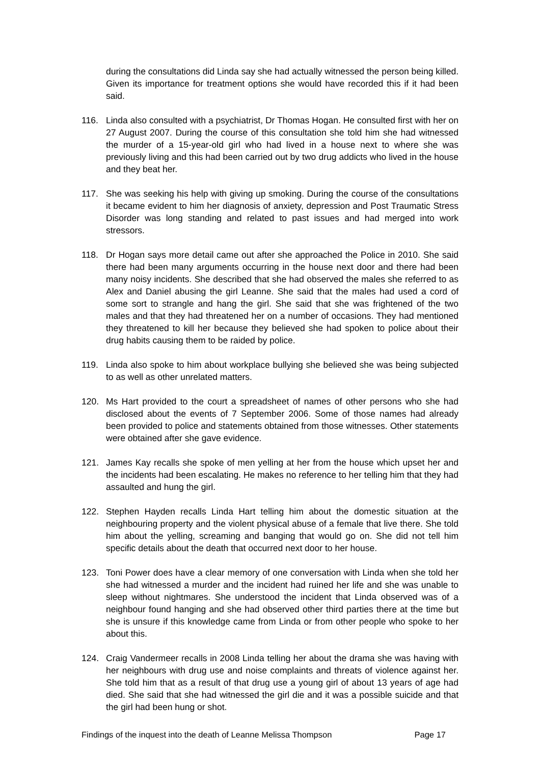during the consultations did Linda say she had actually witnessed the person being killed. Given its importance for treatment options she would have recorded this if it had been said.
116. Linda also consulted with a psychiatrist, Dr Thomas Hogan. He consulted first with her on 27 August 2007. During the course of this consultation she told him she had witnessed the murder of a 15-year-old girl who had lived in a house next to where she was previously living and this had been carried out by two drug addicts who lived in the house and they beat her.
117. She was seeking his help with giving up smoking. During the course of the consultations it became evident to him her diagnosis of anxiety, depression and Post Traumatic Stress Disorder was long standing and related to past issues and had merged into work stressors.
118. Dr Hogan says more detail came out after she approached the Police in 2010. She said there had been many arguments occurring in the house next door and there had been many noisy incidents. She described that she had observed the males she referred to as Alex and Daniel abusing the girl Leanne. She said that the males had used a cord of some sort to strangle and hang the girl. She said that she was frightened of the two males and that they had threatened her on a number of occasions. They had mentioned they threatened to kill her because they believed she had spoken to police about their drug habits causing them to be raided by police.
119. Linda also spoke to him about workplace bullying she believed she was being subjected to as well as other unrelated matters.
120. Ms Hart provided to the court a spreadsheet of names of other persons who she had disclosed about the events of 7 September 2006. Some of those names had already been provided to police and statements obtained from those witnesses. Other statements were obtained after she gave evidence.
121. James Kay recalls she spoke of men yelling at her from the house which upset her and the incidents had been escalating. He makes no reference to her telling him that they had assaulted and hung the girl.
122. Stephen Hayden recalls Linda Hart telling him about the domestic situation at the neighbouring property and the violent physical abuse of a female that live there. She told him about the yelling, screaming and banging that would go on. She did not tell him specific details about the death that occurred next door to her house.
123. Toni Power does have a clear memory of one conversation with Linda when she told her she had witnessed a murder and the incident had ruined her life and she was unable to sleep without nightmares. She understood the incident that Linda observed was of a neighbour found hanging and she had observed other third parties there at the time but she is unsure if this knowledge came from Linda or from other people who spoke to her about this.
124. Craig Vandermeer recalls in 2008 Linda telling her about the drama she was having with her neighbours with drug use and noise complaints and threats of violence against her. She told him that as a result of that drug use a young girl of about 13 years of age had died. She said that she had witnessed the girl die and it was a possible suicide and that the girl had been hung or shot.
Findings of the inquest into the death of Leanne Melissa Thompson Page 17